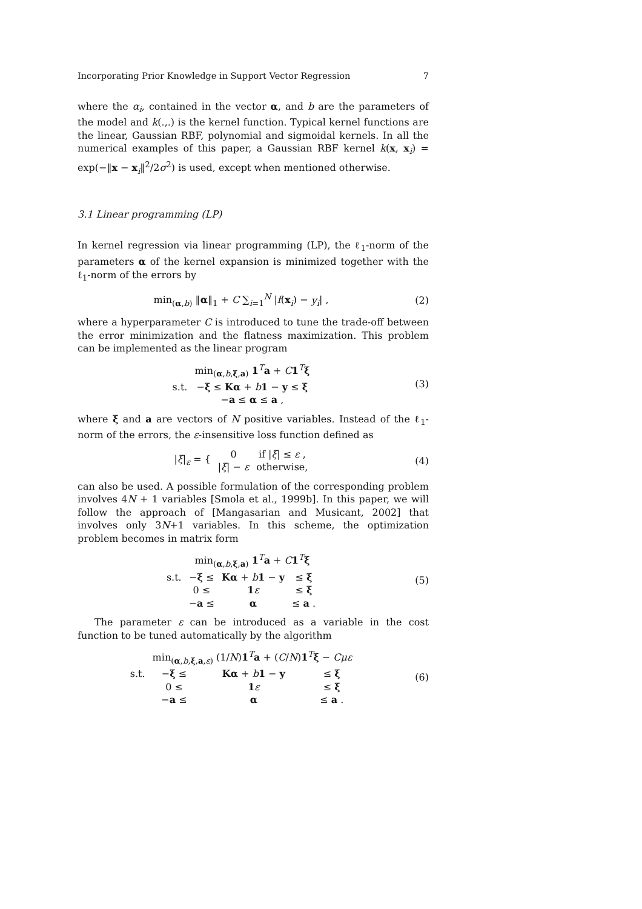Incorporating Prior Knowledge in Support Vector Regression 7
where the α<sub>i</sub>, contained in the vector α, and b are the parameters of the model and k(.,.) is the kernel function. Typical kernel functions are the linear, Gaussian RBF, polynomial and sigmoidal kernels. In all the numerical examples of this paper, a Gaussian RBF kernel k(x, x<sub>i</sub>) = exp(−‖x − x<sub>i</sub>‖<sup>2</sup>/2σ<sup>2</sup>) is used, except when mentioned otherwise.
3.1 Linear programming (LP)
In kernel regression via linear programming (LP), the ℓ<sub>1</sub>-norm of the parameters α of the kernel expansion is minimized together with the ℓ<sub>1</sub>-norm of the errors by
min<sub>(α,b)</sub> ‖α‖<sub>1</sub> + C ∑<sub>i=1</sub><sup>N</sup> |f(x<sub>i</sub>) − y<sub>i</sub>| ,
(2)
where a hyperparameter C is introduced to tune the trade-off between the error minimization and the flatness maximization. This problem can be implemented as the linear program
| | min<sub>(α,b,ξ,a)</sub> 1<sup>T</sup> a + C 1<sup>T</sup> ξ |
| s.t. | − ξ ≤ Kα + b 1 − y ≤ ξ |
| | − a ≤ α ≤ a , |
(3)
where ξ and a are vectors of N positive variables. Instead of the ℓ<sub>1</sub>-norm of the errors, the ε-insensitive loss function defined as
| / ξ /<sub>ε</sub> = { | 0 | if / ξ / ≤ ε , |
| | / ξ / − ε | otherwise, |
(4)
can also be used. A possible formulation of the corresponding problem involves 4N + 1 variables [Smola et al., 1999b]. In this paper, we will follow the approach of [Mangasarian and Musicant, 2002] that involves only 3N+1 variables. In this scheme, the optimization problem becomes in matrix form
| | min<sub>(α,b,ξ,a)</sub> 1<sup>T</sup> a + C 1<sup>T</sup> ξ | | |
| s.t. | − ξ ≤ | Kα + b 1 − y | ≤ ξ |
| | 0 ≤ | 1 ε | ≤ ξ |
| | − a ≤ | α | ≤ a . |
(5)
The parameter ε can be introduced as a variable in the cost function to be tuned automatically by the algorithm
| | min<sub>(α,b,ξ,a,ε)</sub> (1/ N ) 1<sup>T</sup> a + ( C / N ) 1<sup>T</sup> ξ − Cμε | | |
| s.t. | − ξ ≤ | Kα + b 1 − y | ≤ ξ |
| | 0 ≤ | 1 ε | ≤ ξ |
| | − a ≤ | α | ≤ a . |
(6)